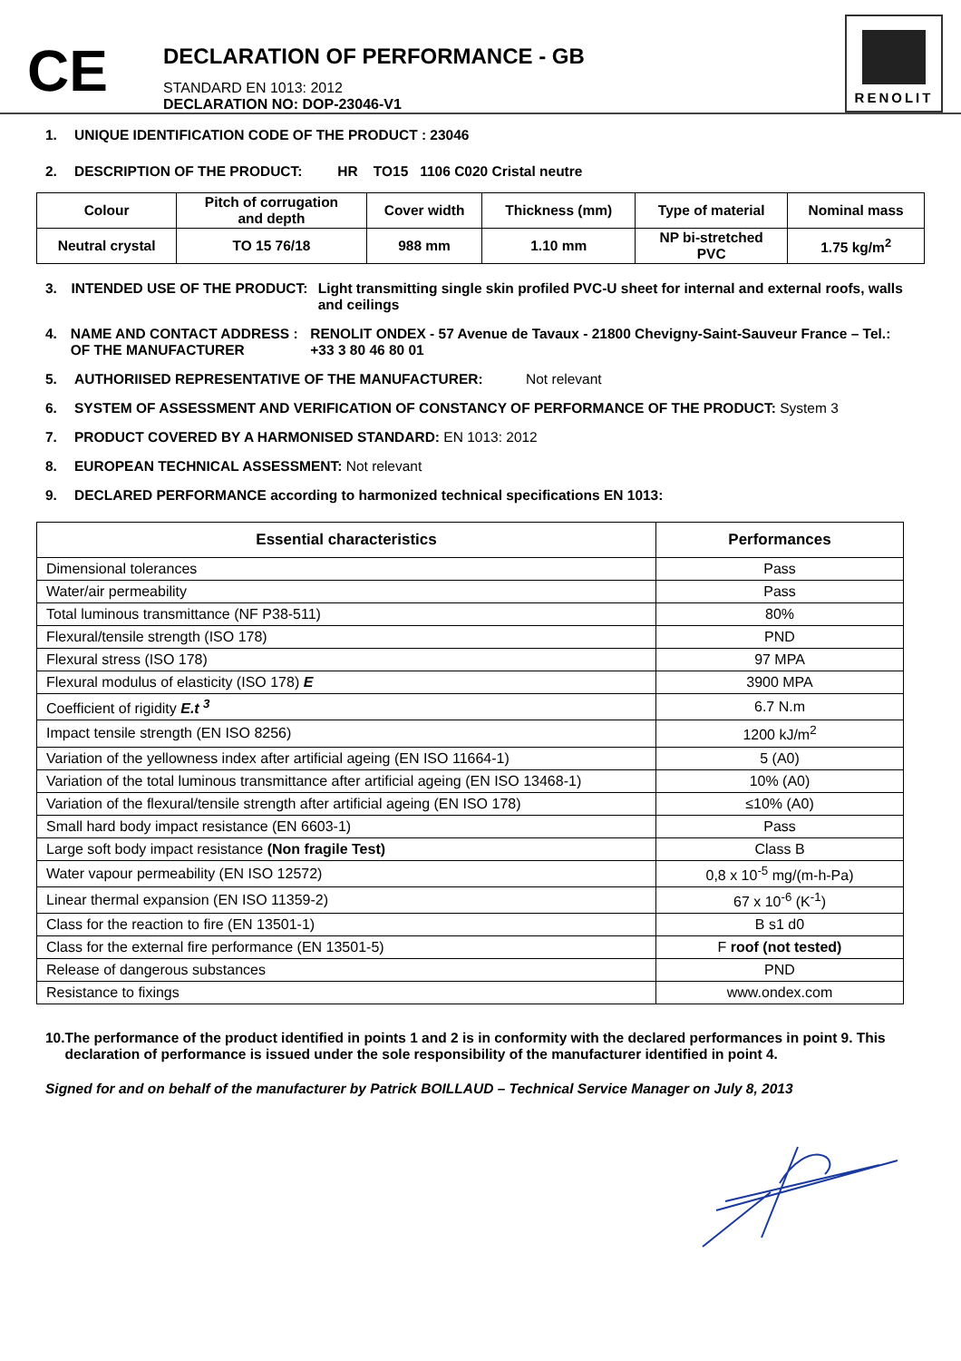CE
DECLARATION OF PERFORMANCE - GB
STANDARD EN 1013: 2012
DECLARATION NO: DOP-23046-V1
RENOLIT
1. UNIQUE IDENTIFICATION CODE OF THE PRODUCT : 23046
2. DESCRIPTION OF THE PRODUCT: HR TO15 1106 C020 Cristal neutre
| Colour | Pitch of corrugation and depth | Cover width | Thickness (mm) | Type of material | Nominal mass |
| Neutral crystal | TO 15 76/18 | 988 mm | 1.10 mm | NP bi-stretched PVC | 1.75 kg/m<sup>2</sup> |
3. INTENDED USE OF THE PRODUCT: Light transmitting single skin profiled PVC-U sheet for internal and external roofs, walls and ceilings
4. NAME AND CONTACT ADDRESS : OF THE MANUFACTURER RENOLIT ONDEX - 57 Avenue de Tavaux - 21800 Chevigny-Saint-Sauveur France – Tel.: +33 3 80 46 80 01
5. AUTHORIISED REPRESENTATIVE OF THE MANUFACTURER: Not relevant
6. SYSTEM OF ASSESSMENT AND VERIFICATION OF CONSTANCY OF PERFORMANCE OF THE PRODUCT: System 3
7. PRODUCT COVERED BY A HARMONISED STANDARD: EN 1013: 2012
8. EUROPEAN TECHNICAL ASSESSMENT: Not relevant
9. DECLARED PERFORMANCE according to harmonized technical specifications EN 1013:
| Essential characteristics | Performances |
| --- | --- |
| Dimensional tolerances | Pass |
| Water/air permeability | Pass |
| Total luminous transmittance (NF P38-511) | 80% |
| Flexural/tensile strength (ISO 178) | PND |
| Flexural stress (ISO 178) | 97 MPA |
| Flexural modulus of elasticity (ISO 178) E | 3900 MPA |
| Coefficient of rigidity E.t <sup>3</sup> | 6.7 N.m |
| Impact tensile strength (EN ISO 8256) | 1200 kJ/m<sup>2</sup> |
| Variation of the yellowness index after artificial ageing (EN ISO 11664-1) | 5 (A0) |
| Variation of the total luminous transmittance after artificial ageing (EN ISO 13468-1) | 10% (A0) |
| Variation of the flexural/tensile strength after artificial ageing (EN ISO 178) | ≤10% (A0) |
| Small hard body impact resistance (EN 6603-1) | Pass |
| Large soft body impact resistance (Non fragile Test) | Class B |
| Water vapour permeability (EN ISO 12572) | 0,8 x 10<sup>-5</sup> mg/(m-h-Pa) |
| Linear thermal expansion (EN ISO 11359-2) | 67 x 10<sup>-6</sup> (K<sup>-1</sup>) |
| Class for the reaction to fire (EN 13501-1) | B s1 d0 |
| Class for the external fire performance (EN 13501-5) | F roof (not tested) |
| Release of dangerous substances | PND |
| Resistance to fixings | www.ondex.com |
10. The performance of the product identified in points 1 and 2 is in conformity with the declared performances in point 9. This declaration of performance is issued under the sole responsibility of the manufacturer identified in point 4.
Signed for and on behalf of the manufacturer by Patrick BOILLAUD – Technical Service Manager on July 8, 2013